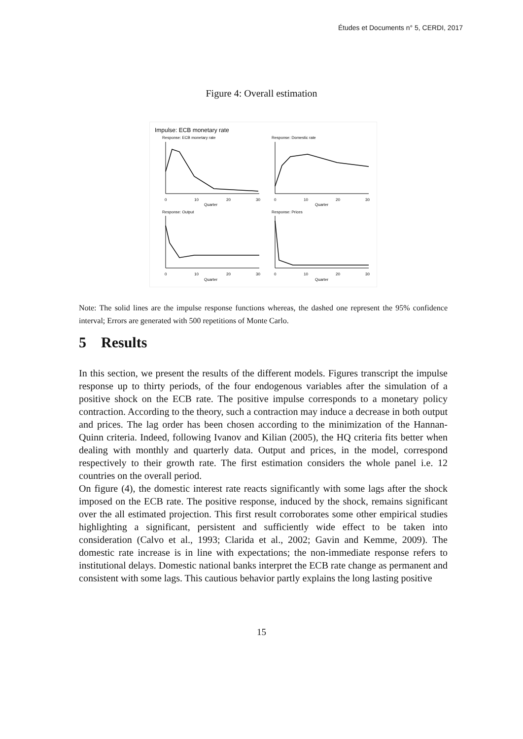Études et Documents n° 5, CERDI, 2017
Figure 4: Overall estimation
Impulse: ECB monetary rate
Response: ECB monetary rate
Response: Domestic rate
Response: Output
Response: Prices
Quarter
Quarter
Quarter
Quarter
0
10
20
30
0
10
20
30
0
10
20
30
0
10
20
30
Note: The solid lines are the impulse response functions whereas, the dashed one represent the 95% confidence interval; Errors are generated with 500 repetitions of Monte Carlo.
5 Results
In this section, we present the results of the different models. Figures transcript the impulse response up to thirty periods, of the four endogenous variables after the simulation of a positive shock on the ECB rate. The positive impulse corresponds to a monetary policy contraction. According to the theory, such a contraction may induce a decrease in both output and prices. The lag order has been chosen according to the minimization of the Hannan-Quinn criteria. Indeed, following Ivanov and Kilian (2005), the HQ criteria fits better when dealing with monthly and quarterly data. Output and prices, in the model, correspond respectively to their growth rate. The first estimation considers the whole panel i.e. 12 countries on the overall period.
On figure (4), the domestic interest rate reacts significantly with some lags after the shock imposed on the ECB rate. The positive response, induced by the shock, remains significant over the all estimated projection. This first result corroborates some other empirical studies highlighting a significant, persistent and sufficiently wide effect to be taken into consideration (Calvo et al., 1993; Clarida et al., 2002; Gavin and Kemme, 2009). The domestic rate increase is in line with expectations; the non-immediate response refers to institutional delays. Domestic national banks interpret the ECB rate change as permanent and consistent with some lags. This cautious behavior partly explains the long lasting positive
15